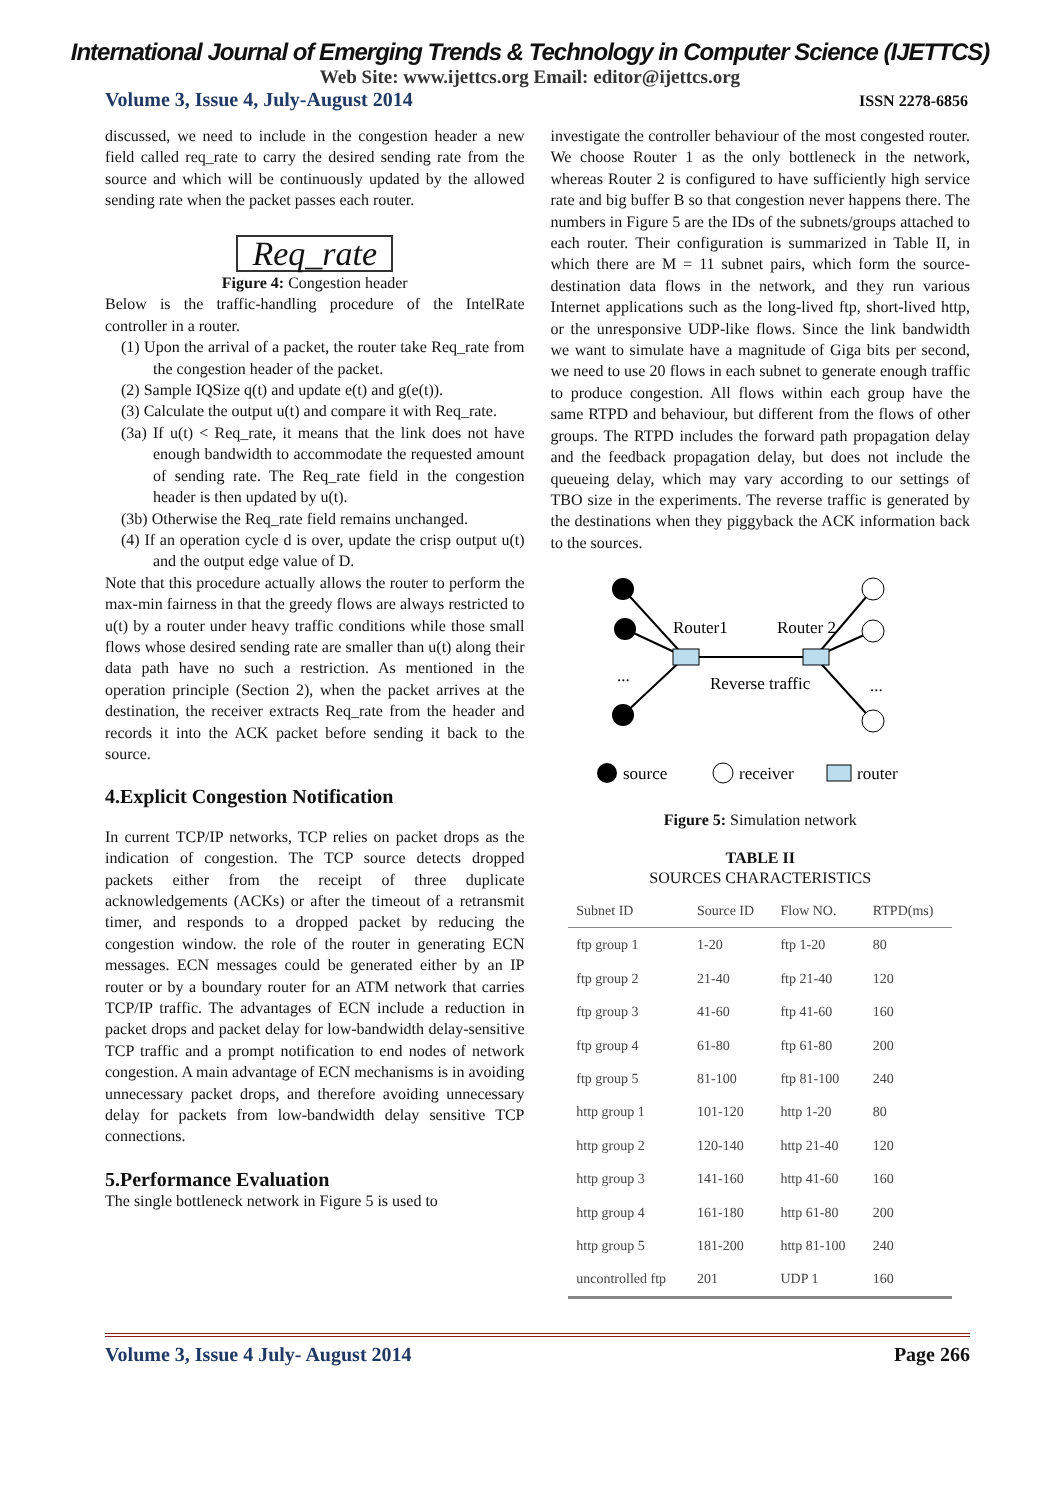International Journal of Emerging Trends & Technology in Computer Science (IJETTCS)
Web Site: www.ijettcs.org Email: editor@ijettcs.org
Volume 3, Issue 4, July-August 2014 ISSN 2278-6856
discussed, we need to include in the congestion header a new field called req_rate to carry the desired sending rate from the source and which will be continuously updated by the allowed sending rate when the packet passes each router.
Req_rate
Figure 4: Congestion header
Below is the traffic-handling procedure of the IntelRate controller in a router.
(1) Upon the arrival of a packet, the router take Req_rate from the congestion header of the packet.
(2) Sample IQSize q(t) and update e(t) and g(e(t)).
(3) Calculate the output u(t) and compare it with Req_rate.
(3a) If u(t) < Req_rate, it means that the link does not have enough bandwidth to accommodate the requested amount of sending rate. The Req_rate field in the congestion header is then updated by u(t).
(3b) Otherwise the Req_rate field remains unchanged.
(4) If an operation cycle d is over, update the crisp output u(t) and the output edge value of D.
Note that this procedure actually allows the router to perform the max-min fairness in that the greedy flows are always restricted to u(t) by a router under heavy traffic conditions while those small flows whose desired sending rate are smaller than u(t) along their data path have no such a restriction. As mentioned in the operation principle (Section 2), when the packet arrives at the destination, the receiver extracts Req_rate from the header and records it into the ACK packet before sending it back to the source.
4.Explicit Congestion Notification
In current TCP/IP networks, TCP relies on packet drops as the indication of congestion. The TCP source detects dropped packets either from the receipt of three duplicate acknowledgements (ACKs) or after the timeout of a retransmit timer, and responds to a dropped packet by reducing the congestion window. the role of the router in generating ECN messages. ECN messages could be generated either by an IP router or by a boundary router for an ATM network that carries TCP/IP traffic. The advantages of ECN include a reduction in packet drops and packet delay for low-bandwidth delay-sensitive TCP traffic and a prompt notification to end nodes of network congestion. A main advantage of ECN mechanisms is in avoiding unnecessary packet drops, and therefore avoiding unnecessary delay for packets from low-bandwidth delay sensitive TCP connections.
5.Performance Evaluation
The single bottleneck network in Figure 5 is used to
investigate the controller behaviour of the most congested router. We choose Router 1 as the only bottleneck in the network, whereas Router 2 is configured to have sufficiently high service rate and big buffer B so that congestion never happens there. The numbers in Figure 5 are the IDs of the subnets/groups attached to each router. Their configuration is summarized in Table II, in which there are M = 11 subnet pairs, which form the source-destination data flows in the network, and they run various Internet applications such as the long-lived ftp, short-lived http, or the unresponsive UDP-like flows. Since the link bandwidth we want to simulate have a magnitude of Giga bits per second, we need to use 20 flows in each subnet to generate enough traffic to produce congestion. All flows within each group have the same RTPD and behaviour, but different from the flows of other groups. The RTPD includes the forward path propagation delay and the feedback propagation delay, but does not include the queueing delay, which may vary according to our settings of TBO size in the experiments. The reverse traffic is generated by the destinations when they piggyback the ACK information back to the sources.
Router1
Router 2
Reverse traffic
...
...
source
receiver
router
Figure 5: Simulation network
TABLE II
SOURCES CHARACTERISTICS
| Subnet ID | Source ID | Flow NO. | RTPD(ms) |
| --- | --- | --- | --- |
| ftp group 1 | 1-20 | ftp 1-20 | 80 |
| ftp group 2 | 21-40 | ftp 21-40 | 120 |
| ftp group 3 | 41-60 | ftp 41-60 | 160 |
| ftp group 4 | 61-80 | ftp 61-80 | 200 |
| ftp group 5 | 81-100 | ftp 81-100 | 240 |
| http group 1 | 101-120 | http 1-20 | 80 |
| http group 2 | 120-140 | http 21-40 | 120 |
| http group 3 | 141-160 | http 41-60 | 160 |
| http group 4 | 161-180 | http 61-80 | 200 |
| http group 5 | 181-200 | http 81-100 | 240 |
| uncontrolled ftp | 201 | UDP 1 | 160 |
Volume 3, Issue 4 July- August 2014 Page 266